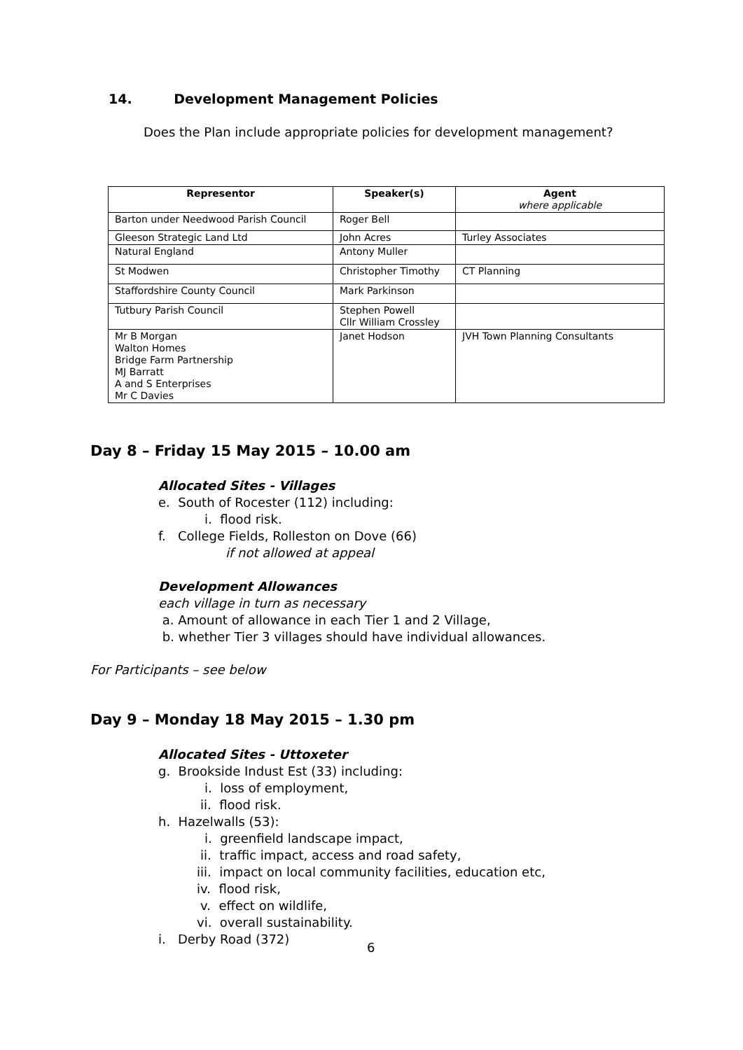14. Development Management Policies
Does the Plan include appropriate policies for development management?
| Representor | Speaker(s) | Agent where applicable |
| --- | --- | --- |
| Barton under Needwood Parish Council | Roger Bell | |
| Gleeson Strategic Land Ltd | John Acres | Turley Associates |
| Natural England | Antony Muller | |
| St Modwen | Christopher Timothy | CT Planning |
| Staffordshire County Council | Mark Parkinson | |
| Tutbury Parish Council | Stephen Powell Cllr William Crossley | |
| Mr B Morgan Walton Homes Bridge Farm Partnership MJ Barratt A and S Enterprises Mr C Davies | Janet Hodson | JVH Town Planning Consultants |
Day 8 – Friday 15 May 2015 – 10.00 am
Allocated Sites - Villages
e. South of Rocester (112) including:
i. flood risk.
f. College Fields, Rolleston on Dove (66)
if not allowed at appeal
Development Allowances
each village in turn as necessary
a. Amount of allowance in each Tier 1 and 2 Village,
b. whether Tier 3 villages should have individual allowances.
For Participants – see below
Day 9 – Monday 18 May 2015 – 1.30 pm
Allocated Sites - Uttoxeter
g. Brookside Indust Est (33) including:
i. loss of employment,
ii. flood risk.
h. Hazelwalls (53):
i. greenfield landscape impact,
ii. traffic impact, access and road safety,
iii. impact on local community facilities, education etc,
iv. flood risk,
v. effect on wildlife,
vi. overall sustainability.
i. Derby Road (372)
6